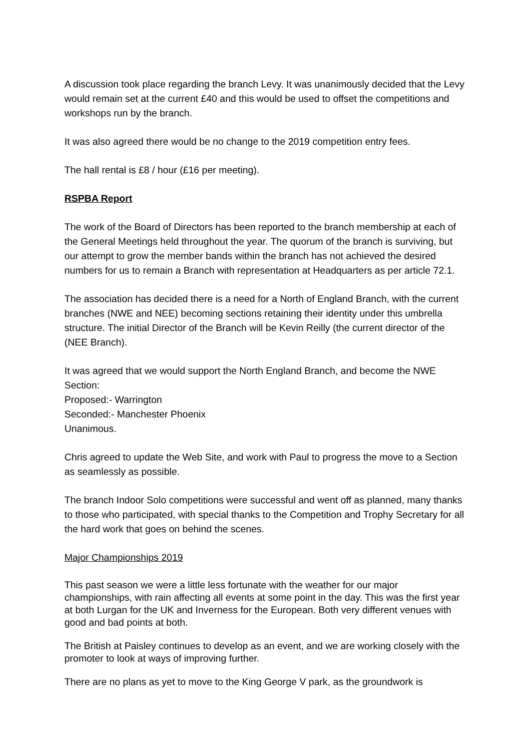A discussion took place regarding the branch Levy. It was unanimously decided that the Levy would remain set at the current £40 and this would be used to offset the competitions and workshops run by the branch.
It was also agreed there would be no change to the 2019 competition entry fees.
The hall rental is £8 / hour (£16 per meeting).
RSPBA Report
The work of the Board of Directors has been reported to the branch membership at each of the General Meetings held throughout the year. The quorum of the branch is surviving, but our attempt to grow the member bands within the branch has not achieved the desired numbers for us to remain a Branch with representation at Headquarters as per article 72.1.
The association has decided there is a need for a North of England Branch, with the current branches (NWE and NEE) becoming sections retaining their identity under this umbrella structure. The initial Director of the Branch will be Kevin Reilly (the current director of the (NEE Branch).
It was agreed that we would support the North England Branch, and become the NWE Section:
Proposed:- Warrington
Seconded:- Manchester Phoenix
Unanimous.
Chris agreed to update the Web Site, and work with Paul to progress the move to a Section as seamlessly as possible.
The branch Indoor Solo competitions were successful and went off as planned, many thanks to those who participated, with special thanks to the Competition and Trophy Secretary for all the hard work that goes on behind the scenes.
Major Championships 2019
This past season we were a little less fortunate with the weather for our major championships, with rain affecting all events at some point in the day. This was the first year at both Lurgan for the UK and Inverness for the European. Both very different venues with good and bad points at both.
The British at Paisley continues to develop as an event, and we are working closely with the promoter to look at ways of improving further.
There are no plans as yet to move to the King George V park, as the groundwork is